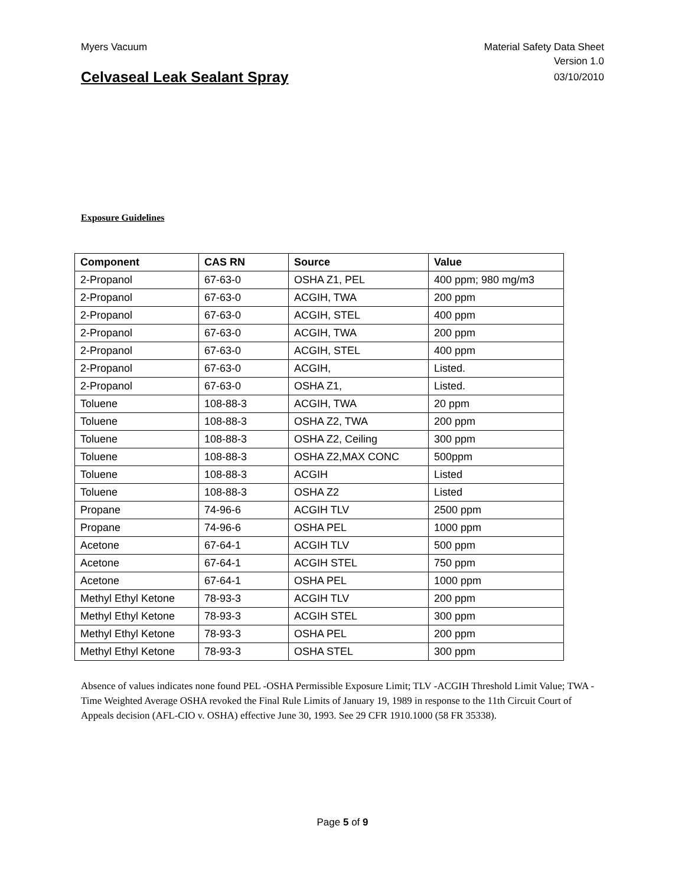Myers Vacuum Material Safety Data Sheet
Version 1.0
Celvaseal Leak Sealant Spray 03/10/2010
Exposure Guidelines
| Component | CAS RN | Source | Value |
| --- | --- | --- | --- |
| 2-Propanol | 67-63-0 | OSHA Z1, PEL | 400 ppm; 980 mg/m3 |
| 2-Propanol | 67-63-0 | ACGIH, TWA | 200 ppm |
| 2-Propanol | 67-63-0 | ACGIH, STEL | 400 ppm |
| 2-Propanol | 67-63-0 | ACGIH, TWA | 200 ppm |
| 2-Propanol | 67-63-0 | ACGIH, STEL | 400 ppm |
| 2-Propanol | 67-63-0 | ACGIH, | Listed. |
| 2-Propanol | 67-63-0 | OSHA Z1, | Listed. |
| Toluene | 108-88-3 | ACGIH, TWA | 20 ppm |
| Toluene | 108-88-3 | OSHA Z2, TWA | 200 ppm |
| Toluene | 108-88-3 | OSHA Z2, Ceiling | 300 ppm |
| Toluene | 108-88-3 | OSHA Z2,MAX CONC | 500ppm |
| Toluene | 108-88-3 | ACGIH | Listed |
| Toluene | 108-88-3 | OSHA Z2 | Listed |
| Propane | 74-96-6 | ACGIH TLV | 2500 ppm |
| Propane | 74-96-6 | OSHA PEL | 1000 ppm |
| Acetone | 67-64-1 | ACGIH TLV | 500 ppm |
| Acetone | 67-64-1 | ACGIH STEL | 750 ppm |
| Acetone | 67-64-1 | OSHA PEL | 1000 ppm |
| Methyl Ethyl Ketone | 78-93-3 | ACGIH TLV | 200 ppm |
| Methyl Ethyl Ketone | 78-93-3 | ACGIH STEL | 300 ppm |
| Methyl Ethyl Ketone | 78-93-3 | OSHA PEL | 200 ppm |
| Methyl Ethyl Ketone | 78-93-3 | OSHA STEL | 300 ppm |
Absence of values indicates none found PEL -OSHA Permissible Exposure Limit; TLV -ACGIH Threshold Limit Value; TWA -Time Weighted Average OSHA revoked the Final Rule Limits of January 19, 1989 in response to the 11th Circuit Court of Appeals decision (AFL-CIO v. OSHA) effective June 30, 1993. See 29 CFR 1910.1000 (58 FR 35338).
Page 5 of 9